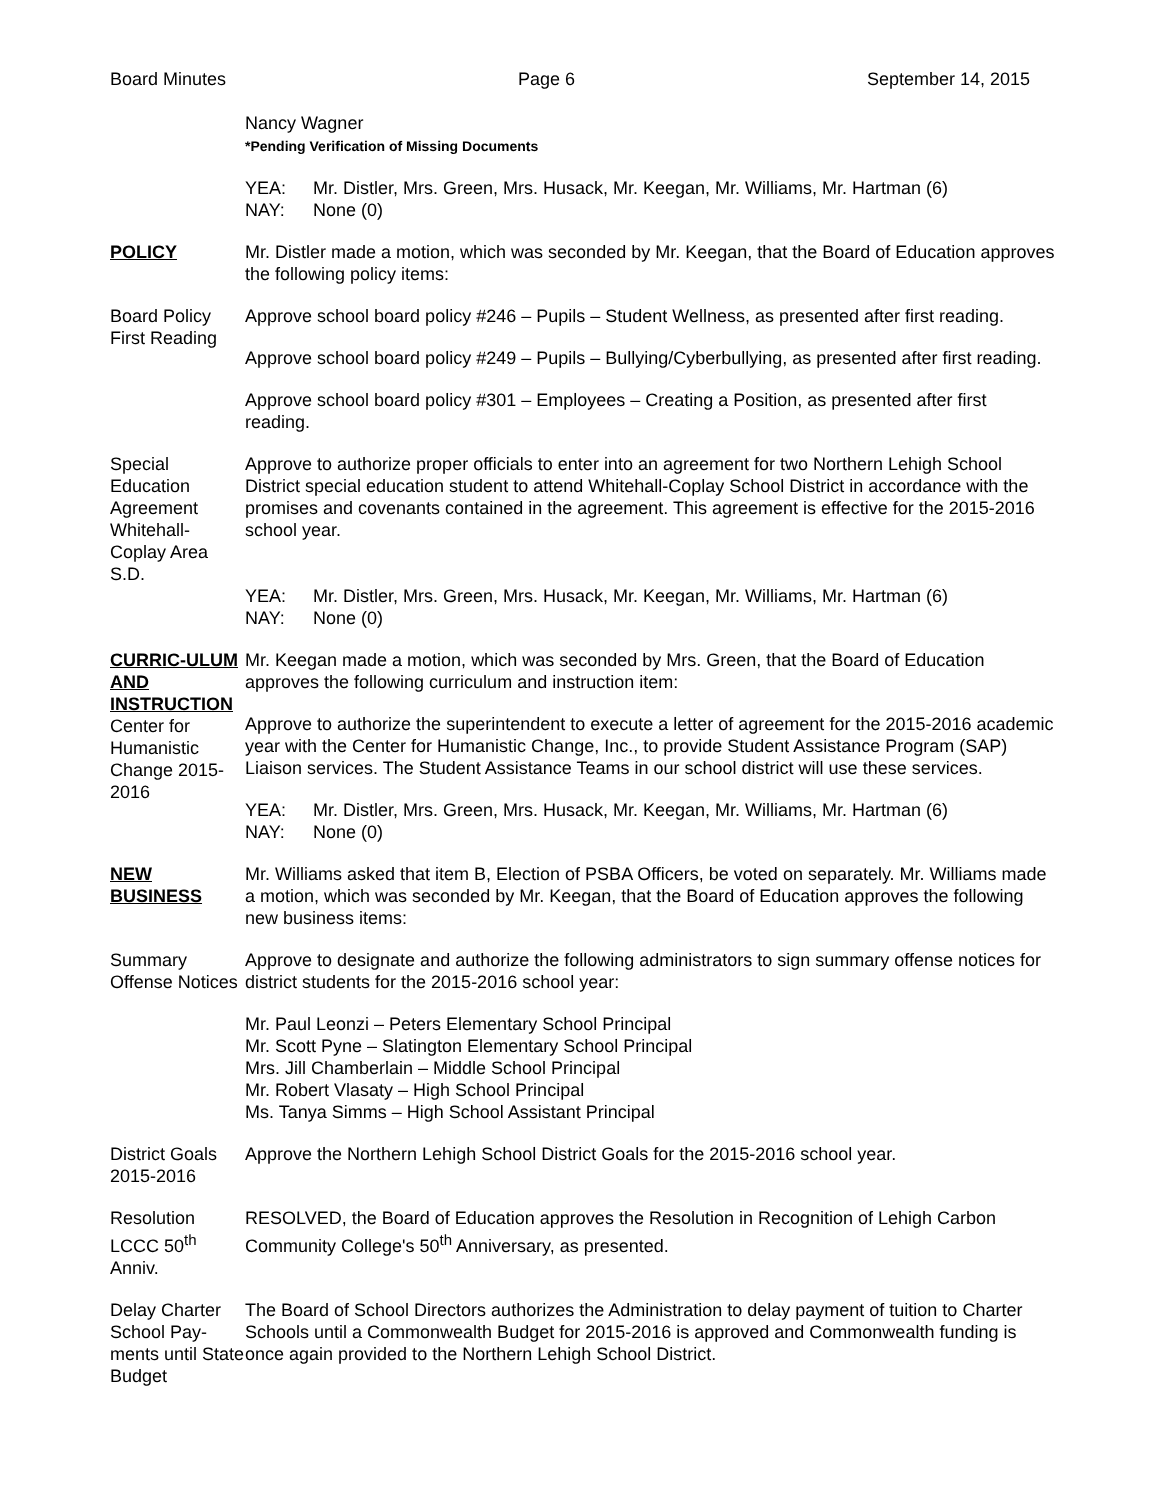Board Minutes Page 6 September 14, 2015
Nancy Wagner
*Pending Verification of Missing Documents
YEA: Mr. Distler, Mrs. Green, Mrs. Husack, Mr. Keegan, Mr. Williams, Mr. Hartman (6)
NAY: None (0)
POLICY Mr. Distler made a motion, which was seconded by Mr. Keegan, that the Board of Education approves the following policy items:
Board Policy First Reading
Approve school board policy #246 – Pupils – Student Wellness, as presented after first reading.
Approve school board policy #249 – Pupils – Bullying/Cyberbullying, as presented after first reading.
Approve school board policy #301 – Employees – Creating a Position, as presented after first reading.
Special Education Agreement Whitehall-Coplay Area S.D.
Approve to authorize proper officials to enter into an agreement for two Northern Lehigh School District special education student to attend Whitehall-Coplay School District in accordance with the promises and covenants contained in the agreement. This agreement is effective for the 2015-2016 school year.
YEA: Mr. Distler, Mrs. Green, Mrs. Husack, Mr. Keegan, Mr. Williams, Mr. Hartman (6)
NAY: None (0)
CURRIC-ULUM AND INSTRUCTION
Center for Humanistic Change 2015-2016
Mr. Keegan made a motion, which was seconded by Mrs. Green, that the Board of Education approves the following curriculum and instruction item:
Approve to authorize the superintendent to execute a letter of agreement for the 2015-2016 academic year with the Center for Humanistic Change, Inc., to provide Student Assistance Program (SAP) Liaison services. The Student Assistance Teams in our school district will use these services.
YEA: Mr. Distler, Mrs. Green, Mrs. Husack, Mr. Keegan, Mr. Williams, Mr. Hartman (6)
NAY: None (0)
NEW BUSINESS Mr. Williams asked that item B, Election of PSBA Officers, be voted on separately. Mr. Williams made a motion, which was seconded by Mr. Keegan, that the Board of Education approves the following new business items:
Summary Offense Notices
Approve to designate and authorize the following administrators to sign summary offense notices for district students for the 2015-2016 school year:
Mr. Paul Leonzi – Peters Elementary School Principal
Mr. Scott Pyne – Slatington Elementary School Principal
Mrs. Jill Chamberlain – Middle School Principal
Mr. Robert Vlasaty – High School Principal
Ms. Tanya Simms – High School Assistant Principal
District Goals 2015-2016
Approve the Northern Lehigh School District Goals for the 2015-2016 school year.
Resolution LCCC 50<sup>th</sup> Anniv.
RESOLVED, the Board of Education approves the Resolution in Recognition of Lehigh Carbon Community College's 50<sup>th</sup> Anniversary, as presented.
Delay Charter School Pay-ments until State Budget
The Board of School Directors authorizes the Administration to delay payment of tuition to Charter Schools until a Commonwealth Budget for 2015-2016 is approved and Commonwealth funding is once again provided to the Northern Lehigh School District.